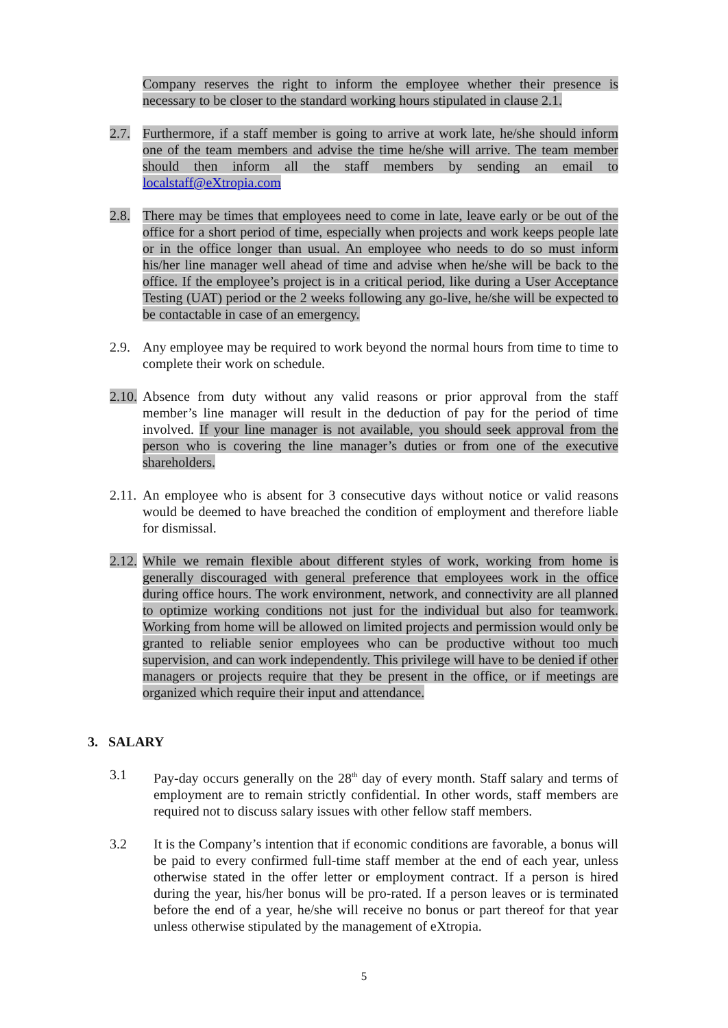Company reserves the right to inform the employee whether their presence is necessary to be closer to the standard working hours stipulated in clause 2.1.
2.7. Furthermore, if a staff member is going to arrive at work late, he/she should inform one of the team members and advise the time he/she will arrive. The team member should then inform all the staff members by sending an email to localstaff@eXtropia.com
2.8. There may be times that employees need to come in late, leave early or be out of the office for a short period of time, especially when projects and work keeps people late or in the office longer than usual. An employee who needs to do so must inform his/her line manager well ahead of time and advise when he/she will be back to the office. If the employee’s project is in a critical period, like during a User Acceptance Testing (UAT) period or the 2 weeks following any go-live, he/she will be expected to be contactable in case of an emergency.
2.9. Any employee may be required to work beyond the normal hours from time to time to complete their work on schedule.
2.10.
Absence from duty without any valid reasons or prior approval from the staff member’s line manager will result in the deduction of pay for the period of time involved. If your line manager is not available, you should seek approval from the person who is covering the line manager’s duties or from one of the executive shareholders.
2.11.
An employee who is absent for 3 consecutive days without notice or valid reasons would be deemed to have breached the condition of employment and therefore liable for dismissal.
2.12.
While we remain flexible about different styles of work, working from home is generally discouraged with general preference that employees work in the office during office hours. The work environment, network, and connectivity are all planned to optimize working conditions not just for the individual but also for teamwork. Working from home will be allowed on limited projects and permission would only be granted to reliable senior employees who can be productive without too much supervision, and can work independently. This privilege will have to be denied if other managers or projects require that they be present in the office, or if meetings are organized which require their input and attendance.
3. SALARY
3.1 Pay-day occurs generally on the 28<sup>th</sup> day of every month. Staff salary and terms of employment are to remain strictly confidential. In other words, staff members are required not to discuss salary issues with other fellow staff members.
3.2 It is the Company’s intention that if economic conditions are favorable, a bonus will be paid to every confirmed full-time staff member at the end of each year, unless otherwise stated in the offer letter or employment contract. If a person is hired during the year, his/her bonus will be pro-rated. If a person leaves or is terminated before the end of a year, he/she will receive no bonus or part thereof for that year unless otherwise stipulated by the management of eXtropia.
5